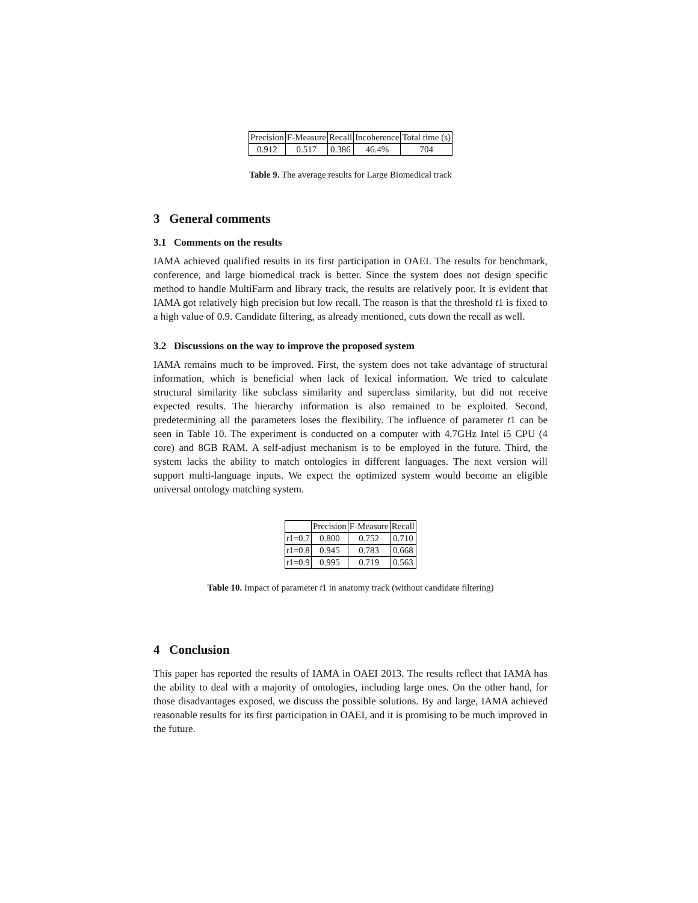| Precision | F-Measure | Recall | Incoherence | Total time (s) |
| --- | --- | --- | --- | --- |
| 0.912 | 0.517 | 0.386 | 46.4% | 704 |
Table 9. The average results for Large Biomedical track
3 General comments
3.1 Comments on the results
IAMA achieved qualified results in its first participation in OAEI. The results for benchmark, conference, and large biomedical track is better. Since the system does not design specific method to handle MultiFarm and library track, the results are relatively poor. It is evident that IAMA got relatively high precision but low recall. The reason is that the threshold t1 is fixed to a high value of 0.9. Candidate filtering, as already mentioned, cuts down the recall as well.
3.2 Discussions on the way to improve the proposed system
IAMA remains much to be improved. First, the system does not take advantage of structural information, which is beneficial when lack of lexical information. We tried to calculate structural similarity like subclass similarity and superclass similarity, but did not receive expected results. The hierarchy information is also remained to be exploited. Second, predetermining all the parameters loses the flexibility. The influence of parameter t1 can be seen in Table 10. The experiment is conducted on a computer with 4.7GHz Intel i5 CPU (4 core) and 8GB RAM. A self-adjust mechanism is to be employed in the future. Third, the system lacks the ability to match ontologies in different languages. The next version will support multi-language inputs. We expect the optimized system would become an eligible universal ontology matching system.
| | Precision | F-Measure | Recall |
| --- | --- | --- | --- |
| t 1=0.7 | 0.800 | 0.752 | 0.710 |
| t 1=0.8 | 0.945 | 0.783 | 0.668 |
| t 1=0.9 | 0.995 | 0.719 | 0.563 |
Table 10. Impact of parameter t1 in anatomy track (without candidate filtering)
4 Conclusion
This paper has reported the results of IAMA in OAEI 2013. The results reflect that IAMA has the ability to deal with a majority of ontologies, including large ones. On the other hand, for those disadvantages exposed, we discuss the possible solutions. By and large, IAMA achieved reasonable results for its first participation in OAEI, and it is promising to be much improved in the future.